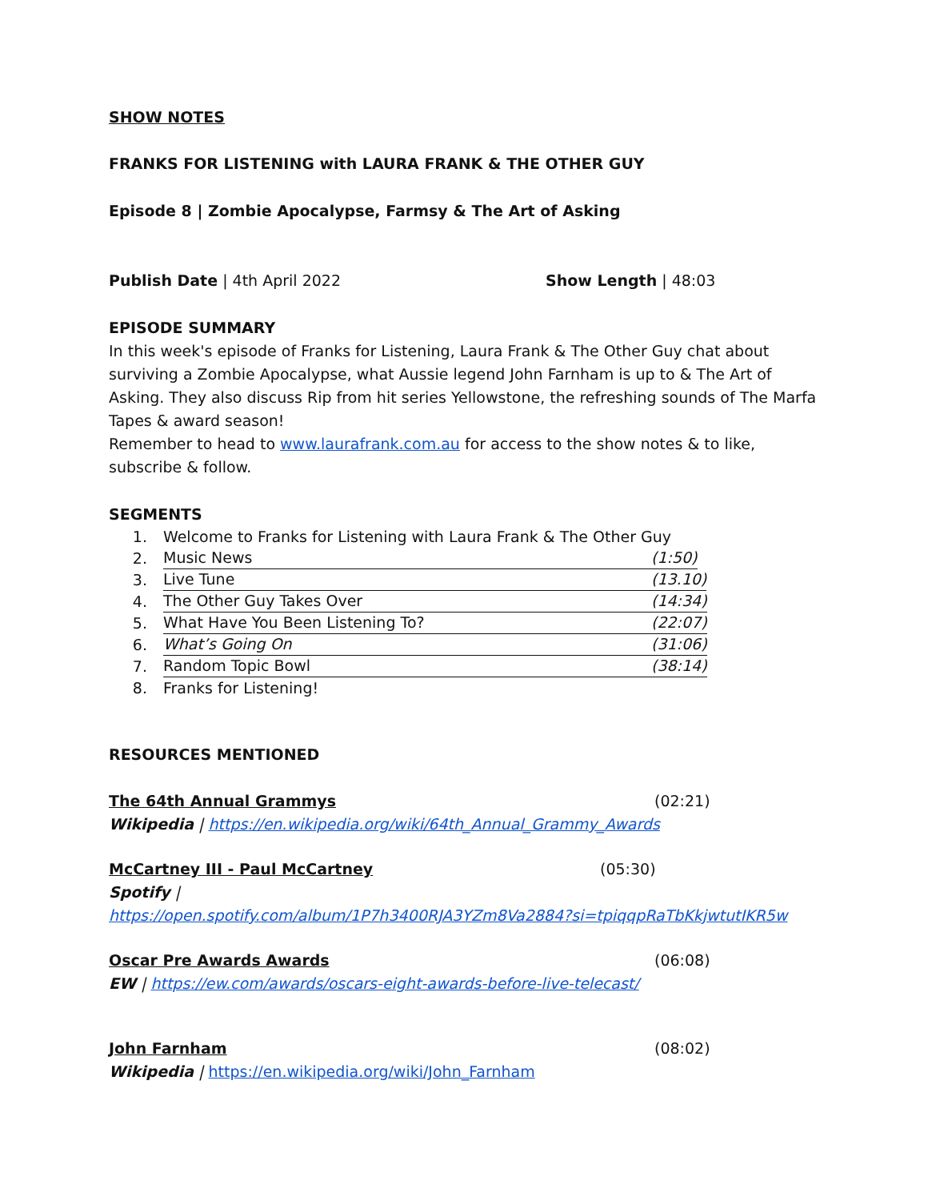SHOW NOTES
FRANKS FOR LISTENING with LAURA FRANK & THE OTHER GUY
Episode 8 | Zombie Apocalypse, Farmsy & The Art of Asking
Publish Date | 4th April 2022 Show Length | 48:03
EPISODE SUMMARY
In this week's episode of Franks for Listening, Laura Frank & The Other Guy chat about surviving a Zombie Apocalypse, what Aussie legend John Farnham is up to & The Art of Asking. They also discuss Rip from hit series Yellowstone, the refreshing sounds of The Marfa Tapes & award season!
Remember to head to www.laurafrank.com.au for access to the show notes & to like, subscribe & follow.
SEGMENTS
1. Welcome to Franks for Listening with Laura Frank & The Other Guy
2. Music News (1:50)
3. Live Tune (13.10)
4. The Other Guy Takes Over (14:34)
5. What Have You Been Listening To? (22:07)
6. What’s Going On (31:06)
7. Random Topic Bowl (38:14)
8. Franks for Listening!
RESOURCES MENTIONED
The 64th Annual Grammys (02:21)
Wikipedia | https://en.wikipedia.org/wiki/64th_Annual_Grammy_Awards
McCartney III - Paul McCartney (05:30)
Spotify |
https://open.spotify.com/album/1P7h3400RJA3YZm8Va2884?si=tpiqqpRaTbKkjwtutIKR5w
Oscar Pre Awards Awards (06:08)
EW | https://ew.com/awards/oscars-eight-awards-before-live-telecast/
John Farnham (08:02)
Wikipedia | https://en.wikipedia.org/wiki/John_Farnham